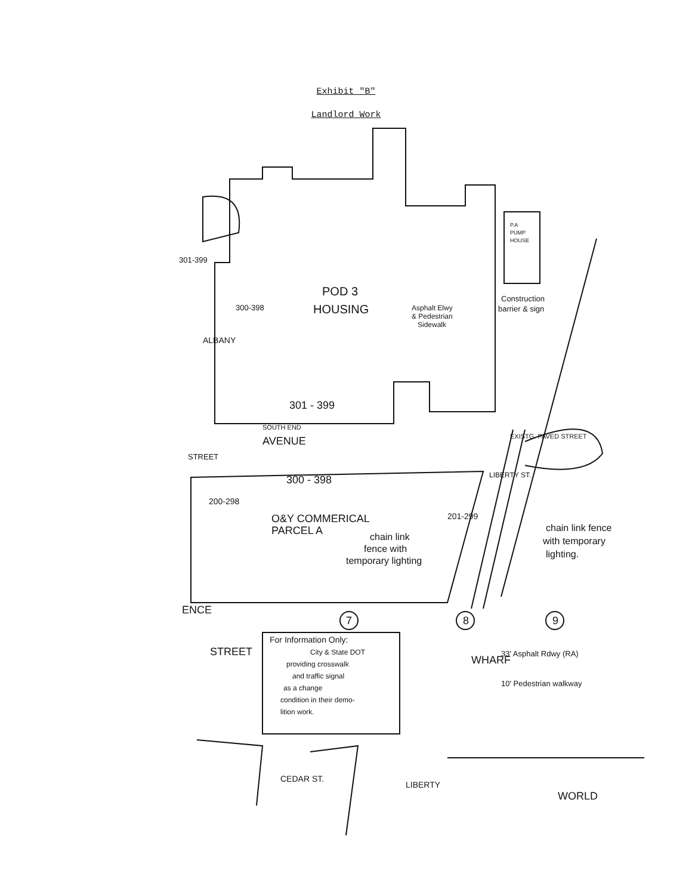Exhibit "B"
Landlord Work
POD 3
HOUSING
P.A
PUMP
HOUSE
Asphalt Elwy
& Pedestrian
Sidewalk
Construction
barrier & sign
301 - 399
SOUTH END
AVENUE
301-399
300-398
ALBANY
STREET
300 - 398
200-298
O&Y COMMERICAL
PARCEL A
chain link
fence with
temporary lighting
201-299
EXISTG. PAVED STREET
LIBERTY ST.
chain link fence
with temporary
lighting.
ENCE
7
8
9
STREET
For Information Only:
City & State DOT
providing crosswalk
and traffic signal
as a change
condition in their demo-
lition work.
WHARF
33' Asphalt Rdwy (RA)
10' Pedestrian walkway
CEDAR ST.
LIBERTY
WORLD